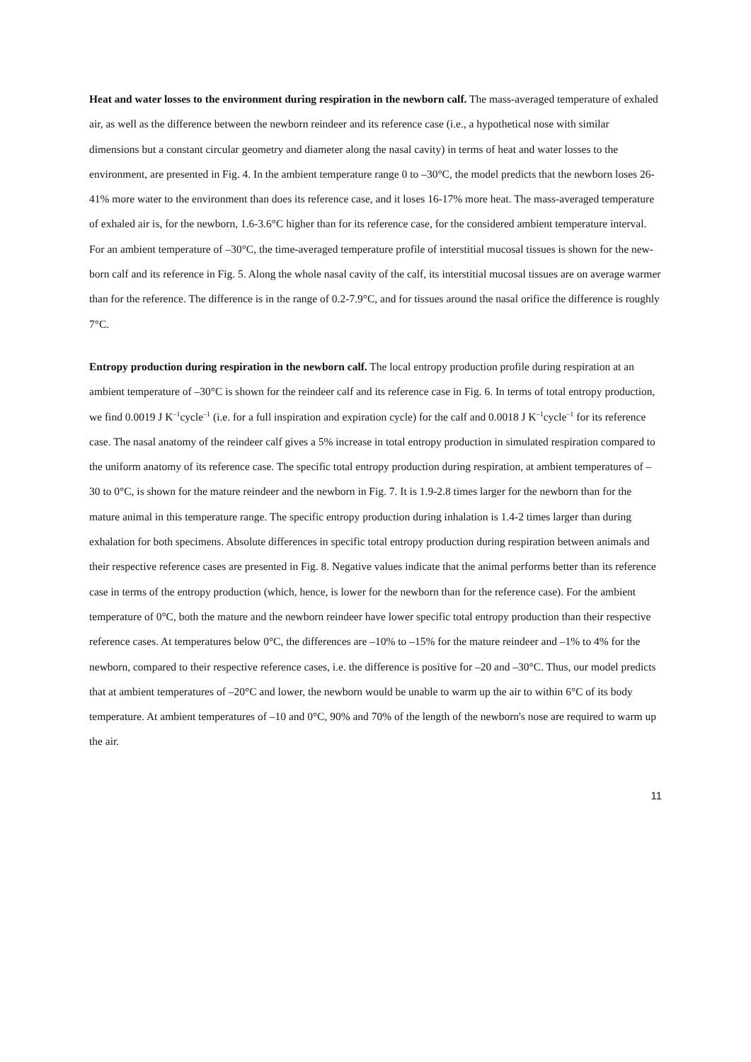Heat and water losses to the environment during respiration in the newborn calf. The mass-averaged temperature of exhaled air, as well as the difference between the newborn reindeer and its reference case (i.e., a hypothetical nose with similar dimensions but a constant circular geometry and diameter along the nasal cavity) in terms of heat and water losses to the environment, are presented in Fig. 4. In the ambient temperature range 0 to –30°C, the model predicts that the newborn loses 26-41% more water to the environment than does its reference case, and it loses 16-17% more heat. The mass-averaged temperature of exhaled air is, for the newborn, 1.6-3.6°C higher than for its reference case, for the considered ambient temperature interval. For an ambient temperature of –30°C, the time-averaged temperature profile of interstitial mucosal tissues is shown for the new-born calf and its reference in Fig. 5. Along the whole nasal cavity of the calf, its interstitial mucosal tissues are on average warmer than for the reference. The difference is in the range of 0.2-7.9°C, and for tissues around the nasal orifice the difference is roughly 7°C.
Entropy production during respiration in the newborn calf. The local entropy production profile during respiration at an ambient temperature of –30°C is shown for the reindeer calf and its reference case in Fig. 6. In terms of total entropy production, we find 0.0019 J K<sup>–1</sup>cycle<sup>–1</sup> (i.e. for a full inspiration and expiration cycle) for the calf and 0.0018 J K<sup>–1</sup>cycle<sup>–1</sup> for its reference case. The nasal anatomy of the reindeer calf gives a 5% increase in total entropy production in simulated respiration compared to the uniform anatomy of its reference case. The specific total entropy production during respiration, at ambient temperatures of –30 to 0°C, is shown for the mature reindeer and the newborn in Fig. 7. It is 1.9-2.8 times larger for the newborn than for the mature animal in this temperature range. The specific entropy production during inhalation is 1.4-2 times larger than during exhalation for both specimens. Absolute differences in specific total entropy production during respiration between animals and their respective reference cases are presented in Fig. 8. Negative values indicate that the animal performs better than its reference case in terms of the entropy production (which, hence, is lower for the newborn than for the reference case). For the ambient temperature of 0°C, both the mature and the newborn reindeer have lower specific total entropy production than their respective reference cases. At temperatures below 0°C, the differences are –10% to –15% for the mature reindeer and –1% to 4% for the newborn, compared to their respective reference cases, i.e. the difference is positive for –20 and –30°C. Thus, our model predicts that at ambient temperatures of –20°C and lower, the newborn would be unable to warm up the air to within 6°C of its body temperature. At ambient temperatures of –10 and 0°C, 90% and 70% of the length of the newborn's nose are required to warm up the air.
11